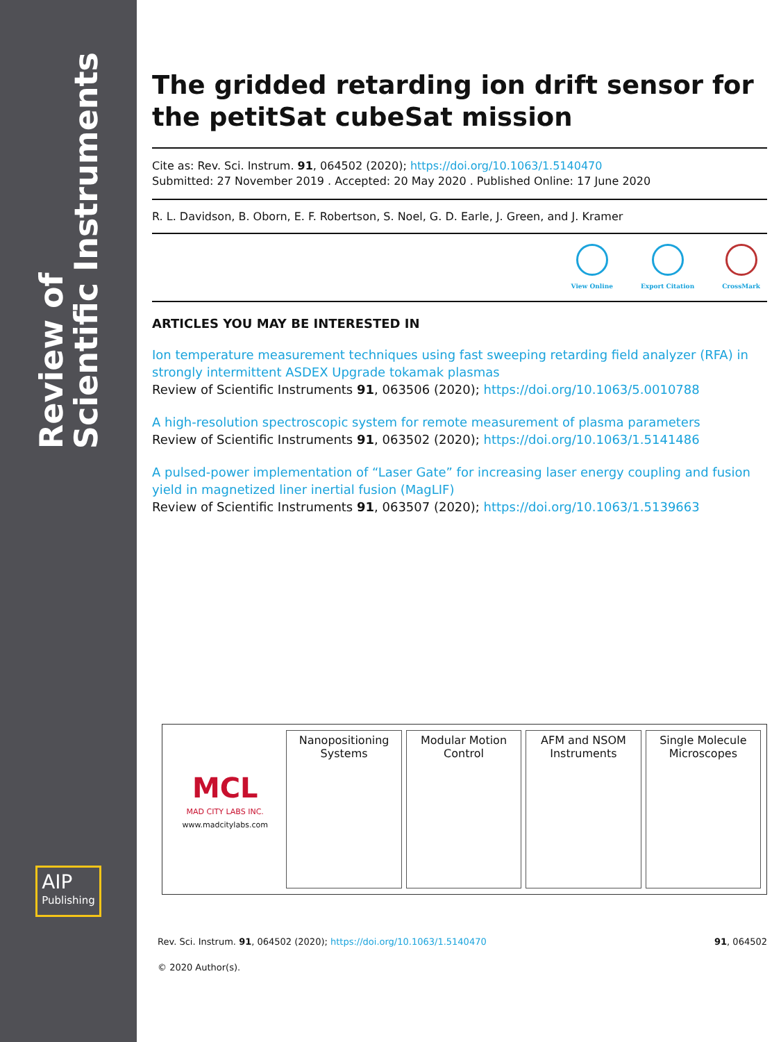Review of
Scientific Instruments
AIP
Publishing
The gridded retarding ion drift sensor for the petitSat cubeSat mission
Cite as: Rev. Sci. Instrum. 91, 064502 (2020); https://doi.org/10.1063/1.5140470
Submitted: 27 November 2019 . Accepted: 20 May 2020 . Published Online: 17 June 2020
R. L. Davidson, B. Oborn, E. F. Robertson, S. Noel, G. D. Earle, J. Green, and J. Kramer
View Online Export Citation CrossMark
ARTICLES YOU MAY BE INTERESTED IN
Ion temperature measurement techniques using fast sweeping retarding field analyzer (RFA) in strongly intermittent ASDEX Upgrade tokamak plasmas
Review of Scientific Instruments 91, 063506 (2020); https://doi.org/10.1063/5.0010788
A high-resolution spectroscopic system for remote measurement of plasma parameters
Review of Scientific Instruments 91, 063502 (2020); https://doi.org/10.1063/1.5141486
A pulsed-power implementation of “Laser Gate” for increasing laser energy coupling and fusion yield in magnetized liner inertial fusion (MagLIF)
Review of Scientific Instruments 91, 063507 (2020); https://doi.org/10.1063/1.5139663
MCL
MAD CITY LABS INC.
www.madcitylabs.com
Nanopositioning Systems Modular Motion Control AFM and NSOM Instruments Single Molecule Microscopes
Rev. Sci. Instrum. 91, 064502 (2020); https://doi.org/10.1063/1.5140470 91, 064502
© 2020 Author(s).